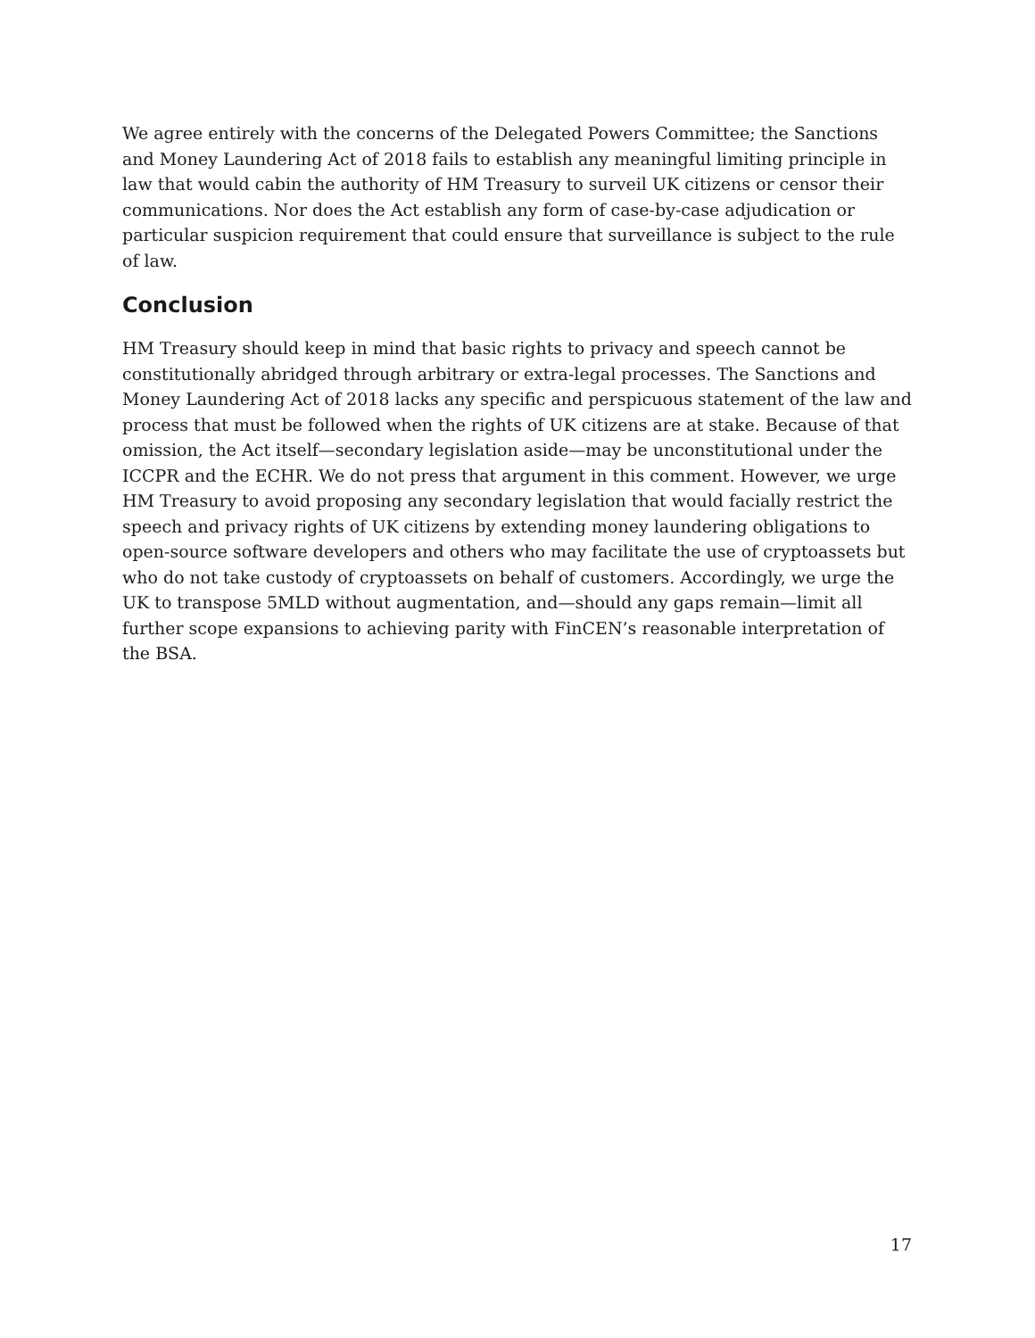We agree entirely with the concerns of the Delegated Powers Committee; the Sanctions and Money Laundering Act of 2018 fails to establish any meaningful limiting principle in law that would cabin the authority of HM Treasury to surveil UK citizens or censor their communications. Nor does the Act establish any form of case-by-case adjudication or particular suspicion requirement that could ensure that surveillance is subject to the rule of law.
Conclusion
HM Treasury should keep in mind that basic rights to privacy and speech cannot be constitutionally abridged through arbitrary or extra-legal processes. The Sanctions and Money Laundering Act of 2018 lacks any specific and perspicuous statement of the law and process that must be followed when the rights of UK citizens are at stake. Because of that omission, the Act itself—secondary legislation aside—may be unconstitutional under the ICCPR and the ECHR. We do not press that argument in this comment. However, we urge HM Treasury to avoid proposing any secondary legislation that would facially restrict the speech and privacy rights of UK citizens by extending money laundering obligations to open-source software developers and others who may facilitate the use of cryptoassets but who do not take custody of cryptoassets on behalf of customers. Accordingly, we urge the UK to transpose 5MLD without augmentation, and—should any gaps remain—limit all further scope expansions to achieving parity with FinCEN’s reasonable interpretation of the BSA.
17